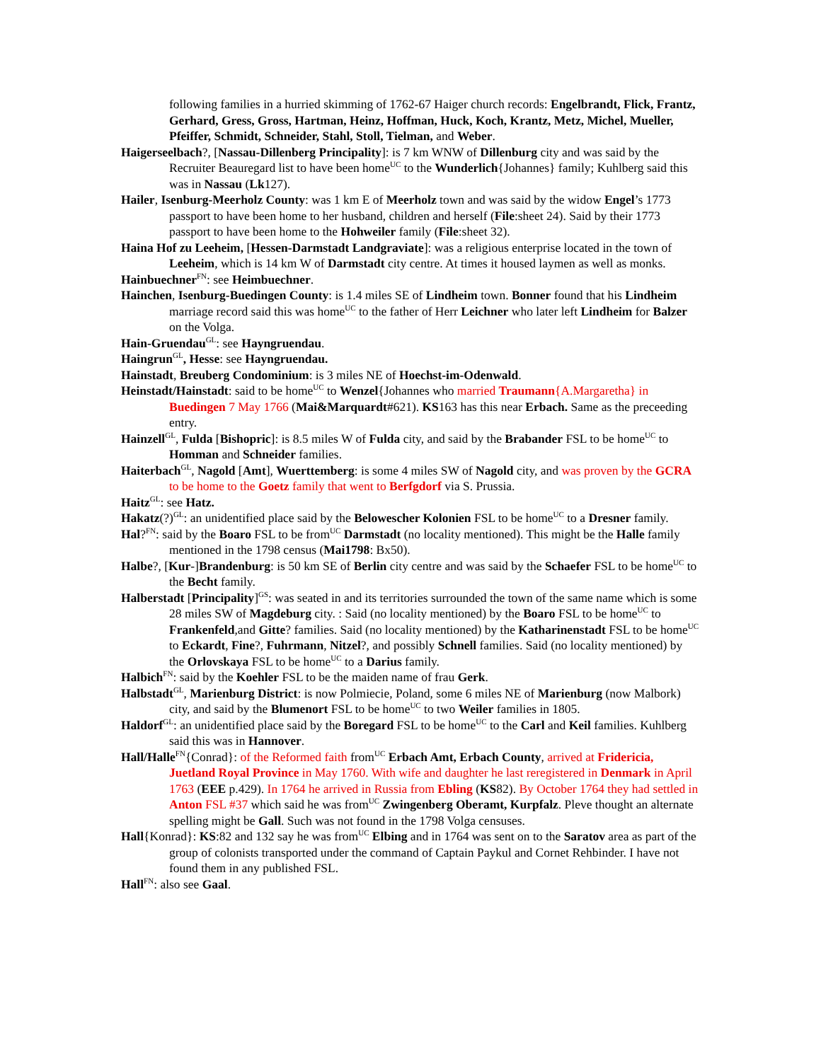following families in a hurried skimming of 1762-67 Haiger church records: Engelbrandt, Flick, Frantz, Gerhard, Gress, Gross, Hartman, Heinz, Hoffman, Huck, Koch, Krantz, Metz, Michel, Mueller, Pfeiffer, Schmidt, Schneider, Stahl, Stoll, Tielman, and Weber.
Haigerseelbach?, [Nassau-Dillenberg Principality]: is 7 km WNW of Dillenburg city and was said by the Recruiter Beauregard list to have been home<sup>UC</sup> to the Wunderlich{Johannes} family; Kuhlberg said this was in Nassau (Lk127).
Hailer, Isenburg-Meerholz County: was 1 km E of Meerholz town and was said by the widow Engel’s 1773 passport to have been home to her husband, children and herself (File:sheet 24). Said by their 1773 passport to have been home to the Hohweiler family (File:sheet 32).
Haina Hof zu Leeheim, [Hessen-Darmstadt Landgraviate]: was a religious enterprise located in the town of Leeheim, which is 14 km W of Darmstadt city centre. At times it housed laymen as well as monks.
Hainbuechner<sup>FN</sup>: see Heimbuechner.
Hainchen, Isenburg-Buedingen County: is 1.4 miles SE of Lindheim town. Bonner found that his Lindheim marriage record said this was home<sup>UC</sup> to the father of Herr Leichner who later left Lindheim for Balzer on the Volga.
Hain-Gruendau<sup>GL</sup>: see Hayngruendau.
Haingrun<sup>GL</sup>, Hesse: see Hayngruendau.
Hainstadt, Breuberg Condominium: is 3 miles NE of Hoechst-im-Odenwald.
Heinstadt/Hainstadt: said to be home<sup>UC</sup> to Wenzel{Johannes who married Traumann{A.Margaretha} in Buedingen 7 May 1766 (Mai&Marquardt#621). KS163 has this near Erbach. Same as the preceeding entry.
Hainzell<sup>GL</sup>, Fulda [Bishopric]: is 8.5 miles W of Fulda city, and said by the Brabander FSL to be home<sup>UC</sup> to Homman and Schneider families.
Haiterbach<sup>GL</sup>, Nagold [Amt], Wuerttemberg: is some 4 miles SW of Nagold city, and was proven by the GCRA to be home to the Goetz family that went to Berfgdorf via S. Prussia.
Haitz<sup>GL</sup>: see Hatz.
Hakatz(?)<sup>GL</sup>: an unidentified place said by the Belowescher Kolonien FSL to be home<sup>UC</sup> to a Dresner family.
Hal?<sup>FN</sup>: said by the Boaro FSL to be from<sup>UC</sup> Darmstadt (no locality mentioned). This might be the Halle family mentioned in the 1798 census (Mai1798: Bx50).
Halbe?, [Kur-]Brandenburg: is 50 km SE of Berlin city centre and was said by the Schaefer FSL to be home<sup>UC</sup> to the Becht family.
Halberstadt [Principality]<sup>GS</sup>: was seated in and its territories surrounded the town of the same name which is some 28 miles SW of Magdeburg city. : Said (no locality mentioned) by the Boaro FSL to be home<sup>UC</sup> to Frankenfeld,and Gitte? families. Said (no locality mentioned) by the Katharinenstadt FSL to be home<sup>UC</sup> to Eckardt, Fine?, Fuhrmann, Nitzel?, and possibly Schnell families. Said (no locality mentioned) by the Orlovskaya FSL to be home<sup>UC</sup> to a Darius family.
Halbich<sup>FN</sup>: said by the Koehler FSL to be the maiden name of frau Gerk.
Halbstadt<sup>GL</sup>, Marienburg District: is now Polmiecie, Poland, some 6 miles NE of Marienburg (now Malbork) city, and said by the Blumenort FSL to be home<sup>UC</sup> to two Weiler families in 1805.
Haldorf<sup>GL</sup>: an unidentified place said by the Boregard FSL to be home<sup>UC</sup> to the Carl and Keil families. Kuhlberg said this was in Hannover.
Hall/Halle<sup>FN</sup>{Conrad}: of the Reformed faith from<sup>UC</sup> Erbach Amt, Erbach County, arrived at Fridericia, Juetland Royal Province in May 1760. With wife and daughter he last reregistered in Denmark in April 1763 (EEE p.429). In 1764 he arrived in Russia from Ebling (KS82). By October 1764 they had settled in Anton FSL #37 which said he was from<sup>UC</sup> Zwingenberg Oberamt, Kurpfalz. Pleve thought an alternate spelling might be Gall. Such was not found in the 1798 Volga censuses.
Hall{Konrad}: KS:82 and 132 say he was from<sup>UC</sup> Elbing and in 1764 was sent on to the Saratov area as part of the group of colonists transported under the command of Captain Paykul and Cornet Rehbinder. I have not found them in any published FSL.
Hall<sup>FN</sup>: also see Gaal.